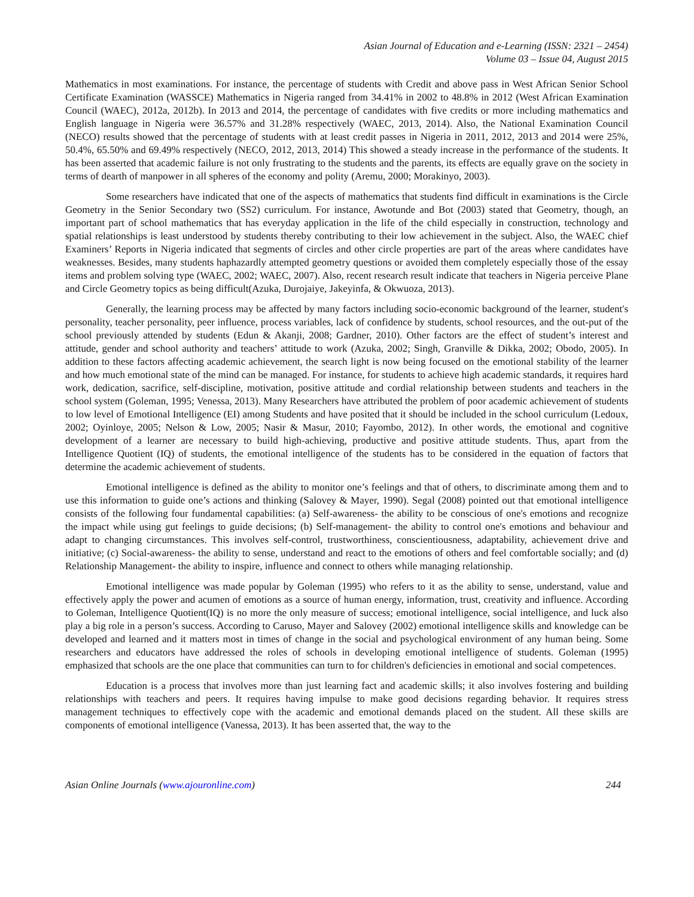Asian Journal of Education and e-Learning (ISSN: 2321 – 2454)
Volume 03 – Issue 04, August 2015
Mathematics in most examinations. For instance, the percentage of students with Credit and above pass in West African Senior School Certificate Examination (WASSCE) Mathematics in Nigeria ranged from 34.41% in 2002 to 48.8% in 2012 (West African Examination Council (WAEC), 2012a, 2012b). In 2013 and 2014, the percentage of candidates with five credits or more including mathematics and English language in Nigeria were 36.57% and 31.28% respectively (WAEC, 2013, 2014). Also, the National Examination Council (NECO) results showed that the percentage of students with at least credit passes in Nigeria in 2011, 2012, 2013 and 2014 were 25%, 50.4%, 65.50% and 69.49% respectively (NECO, 2012, 2013, 2014) This showed a steady increase in the performance of the students. It has been asserted that academic failure is not only frustrating to the students and the parents, its effects are equally grave on the society in terms of dearth of manpower in all spheres of the economy and polity (Aremu, 2000; Morakinyo, 2003).
Some researchers have indicated that one of the aspects of mathematics that students find difficult in examinations is the Circle Geometry in the Senior Secondary two (SS2) curriculum. For instance, Awotunde and Bot (2003) stated that Geometry, though, an important part of school mathematics that has everyday application in the life of the child especially in construction, technology and spatial relationships is least understood by students thereby contributing to their low achievement in the subject. Also, the WAEC chief Examiners’ Reports in Nigeria indicated that segments of circles and other circle properties are part of the areas where candidates have weaknesses. Besides, many students haphazardly attempted geometry questions or avoided them completely especially those of the essay items and problem solving type (WAEC, 2002; WAEC, 2007). Also, recent research result indicate that teachers in Nigeria perceive Plane and Circle Geometry topics as being difficult(Azuka, Durojaiye, Jakeyinfa, & Okwuoza, 2013).
Generally, the learning process may be affected by many factors including socio-economic background of the learner, student's personality, teacher personality, peer influence, process variables, lack of confidence by students, school resources, and the out-put of the school previously attended by students (Edun & Akanji, 2008; Gardner, 2010). Other factors are the effect of student’s interest and attitude, gender and school authority and teachers’ attitude to work (Azuka, 2002; Singh, Granville & Dikka, 2002; Obodo, 2005). In addition to these factors affecting academic achievement, the search light is now being focused on the emotional stability of the learner and how much emotional state of the mind can be managed. For instance, for students to achieve high academic standards, it requires hard work, dedication, sacrifice, self-discipline, motivation, positive attitude and cordial relationship between students and teachers in the school system (Goleman, 1995; Venessa, 2013). Many Researchers have attributed the problem of poor academic achievement of students to low level of Emotional Intelligence (EI) among Students and have posited that it should be included in the school curriculum (Ledoux, 2002; Oyinloye, 2005; Nelson & Low, 2005; Nasir & Masur, 2010; Fayombo, 2012). In other words, the emotional and cognitive development of a learner are necessary to build high-achieving, productive and positive attitude students. Thus, apart from the Intelligence Quotient (IQ) of students, the emotional intelligence of the students has to be considered in the equation of factors that determine the academic achievement of students.
Emotional intelligence is defined as the ability to monitor one’s feelings and that of others, to discriminate among them and to use this information to guide one’s actions and thinking (Salovey & Mayer, 1990). Segal (2008) pointed out that emotional intelligence consists of the following four fundamental capabilities: (a) Self-awareness- the ability to be conscious of one's emotions and recognize the impact while using gut feelings to guide decisions; (b) Self-management- the ability to control one's emotions and behaviour and adapt to changing circumstances. This involves self-control, trustworthiness, conscientiousness, adaptability, achievement drive and initiative; (c) Social-awareness- the ability to sense, understand and react to the emotions of others and feel comfortable socially; and (d) Relationship Management- the ability to inspire, influence and connect to others while managing relationship.
Emotional intelligence was made popular by Goleman (1995) who refers to it as the ability to sense, understand, value and effectively apply the power and acumen of emotions as a source of human energy, information, trust, creativity and influence. According to Goleman, Intelligence Quotient(IQ) is no more the only measure of success; emotional intelligence, social intelligence, and luck also play a big role in a person’s success. According to Caruso, Mayer and Salovey (2002) emotional intelligence skills and knowledge can be developed and learned and it matters most in times of change in the social and psychological environment of any human being. Some researchers and educators have addressed the roles of schools in developing emotional intelligence of students. Goleman (1995) emphasized that schools are the one place that communities can turn to for children's deficiencies in emotional and social competences.
Education is a process that involves more than just learning fact and academic skills; it also involves fostering and building relationships with teachers and peers. It requires having impulse to make good decisions regarding behavior. It requires stress management techniques to effectively cope with the academic and emotional demands placed on the student. All these skills are components of emotional intelligence (Vanessa, 2013). It has been asserted that, the way to the
Asian Online Journals (www.ajouronline.com) 244